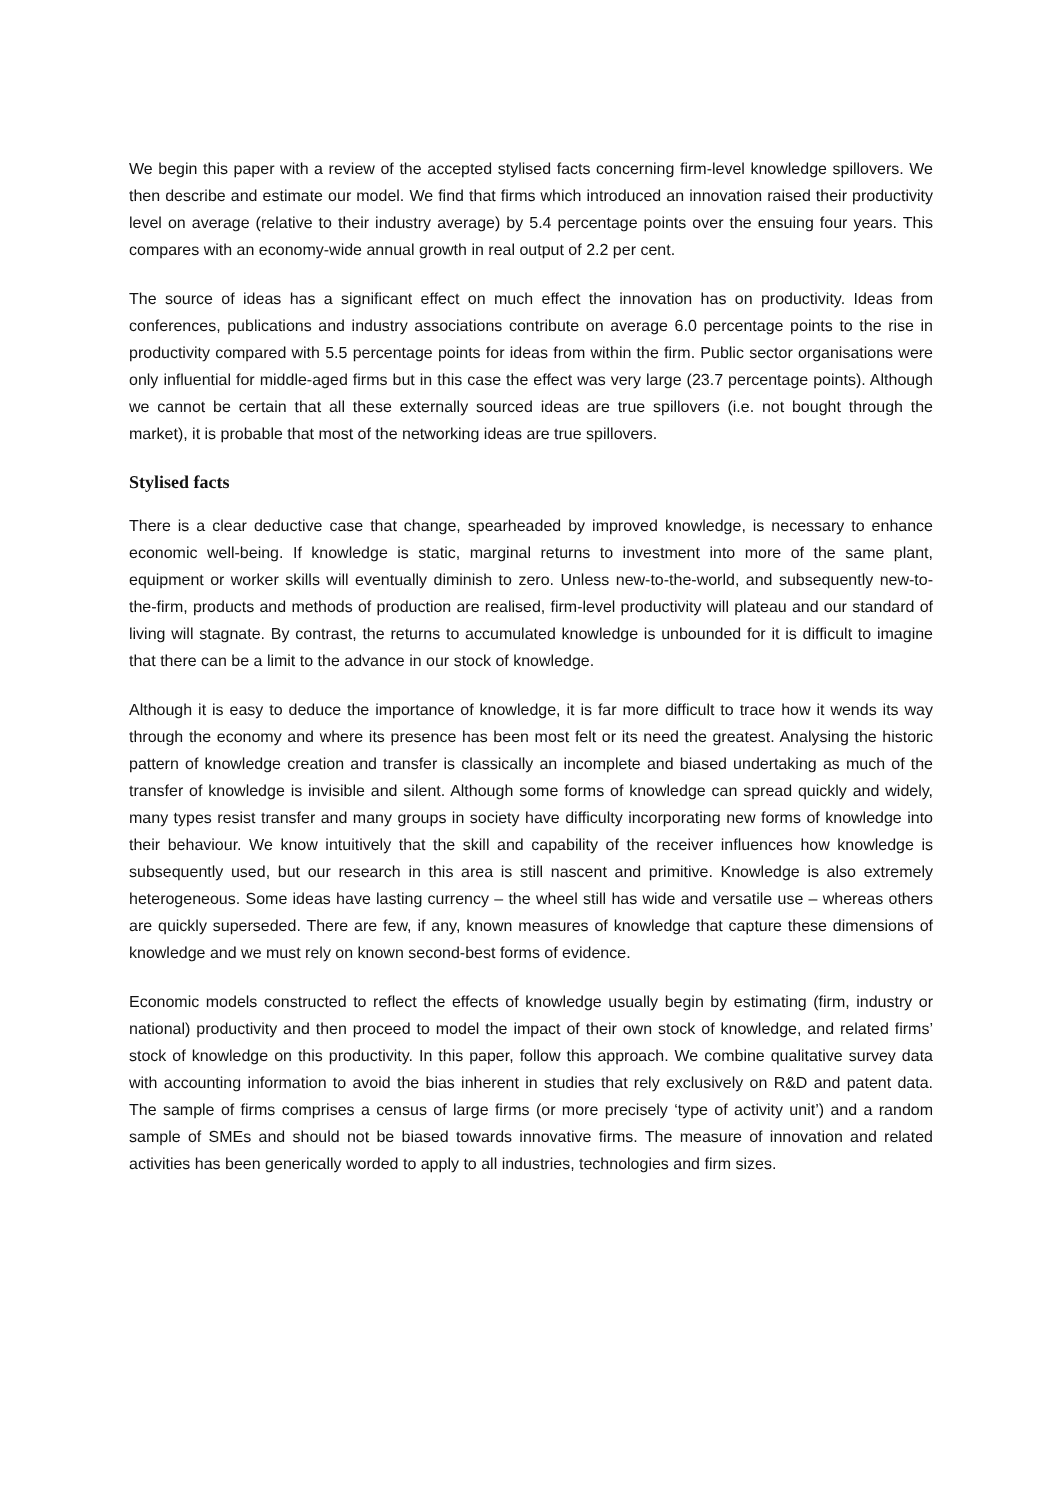We begin this paper with a review of the accepted stylised facts concerning firm-level knowledge spillovers. We then describe and estimate our model. We find that firms which introduced an innovation raised their productivity level on average (relative to their industry average) by 5.4 percentage points over the ensuing four years. This compares with an economy-wide annual growth in real output of 2.2 per cent.
The source of ideas has a significant effect on much effect the innovation has on productivity. Ideas from conferences, publications and industry associations contribute on average 6.0 percentage points to the rise in productivity compared with 5.5 percentage points for ideas from within the firm. Public sector organisations were only influential for middle-aged firms but in this case the effect was very large (23.7 percentage points). Although we cannot be certain that all these externally sourced ideas are true spillovers (i.e. not bought through the market), it is probable that most of the networking ideas are true spillovers.
Stylised facts
There is a clear deductive case that change, spearheaded by improved knowledge, is necessary to enhance economic well-being. If knowledge is static, marginal returns to investment into more of the same plant, equipment or worker skills will eventually diminish to zero. Unless new-to-the-world, and subsequently new-to-the-firm, products and methods of production are realised, firm-level productivity will plateau and our standard of living will stagnate. By contrast, the returns to accumulated knowledge is unbounded for it is difficult to imagine that there can be a limit to the advance in our stock of knowledge.
Although it is easy to deduce the importance of knowledge, it is far more difficult to trace how it wends its way through the economy and where its presence has been most felt or its need the greatest. Analysing the historic pattern of knowledge creation and transfer is classically an incomplete and biased undertaking as much of the transfer of knowledge is invisible and silent. Although some forms of knowledge can spread quickly and widely, many types resist transfer and many groups in society have difficulty incorporating new forms of knowledge into their behaviour. We know intuitively that the skill and capability of the receiver influences how knowledge is subsequently used, but our research in this area is still nascent and primitive. Knowledge is also extremely heterogeneous. Some ideas have lasting currency – the wheel still has wide and versatile use – whereas others are quickly superseded. There are few, if any, known measures of knowledge that capture these dimensions of knowledge and we must rely on known second-best forms of evidence.
Economic models constructed to reflect the effects of knowledge usually begin by estimating (firm, industry or national) productivity and then proceed to model the impact of their own stock of knowledge, and related firms’ stock of knowledge on this productivity. In this paper, follow this approach. We combine qualitative survey data with accounting information to avoid the bias inherent in studies that rely exclusively on R&D and patent data. The sample of firms comprises a census of large firms (or more precisely ‘type of activity unit’) and a random sample of SMEs and should not be biased towards innovative firms. The measure of innovation and related activities has been generically worded to apply to all industries, technologies and firm sizes.